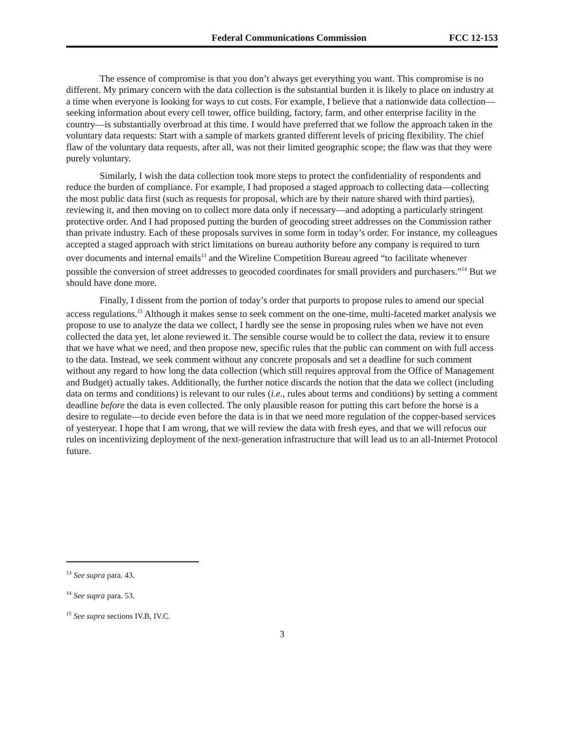Federal Communications Commission FCC 12-153
The essence of compromise is that you don’t always get everything you want. This compromise is no different. My primary concern with the data collection is the substantial burden it is likely to place on industry at a time when everyone is looking for ways to cut costs. For example, I believe that a nationwide data collection—seeking information about every cell tower, office building, factory, farm, and other enterprise facility in the country—is substantially overbroad at this time. I would have preferred that we follow the approach taken in the voluntary data requests: Start with a sample of markets granted different levels of pricing flexibility. The chief flaw of the voluntary data requests, after all, was not their limited geographic scope; the flaw was that they were purely voluntary.
Similarly, I wish the data collection took more steps to protect the confidentiality of respondents and reduce the burden of compliance. For example, I had proposed a staged approach to collecting data—collecting the most public data first (such as requests for proposal, which are by their nature shared with third parties), reviewing it, and then moving on to collect more data only if necessary—and adopting a particularly stringent protective order. And I had proposed putting the burden of geocoding street addresses on the Commission rather than private industry. Each of these proposals survives in some form in today’s order. For instance, my colleagues accepted a staged approach with strict limitations on bureau authority before any company is required to turn over documents and internal emails<sup>13</sup> and the Wireline Competition Bureau agreed “to facilitate whenever possible the conversion of street addresses to geocoded coordinates for small providers and purchasers.”<sup>14</sup> But we should have done more.
Finally, I dissent from the portion of today’s order that purports to propose rules to amend our special access regulations.<sup>15</sup> Although it makes sense to seek comment on the one-time, multi-faceted market analysis we propose to use to analyze the data we collect, I hardly see the sense in proposing rules when we have not even collected the data yet, let alone reviewed it. The sensible course would be to collect the data, review it to ensure that we have what we need, and then propose new, specific rules that the public can comment on with full access to the data. Instead, we seek comment without any concrete proposals and set a deadline for such comment without any regard to how long the data collection (which still requires approval from the Office of Management and Budget) actually takes. Additionally, the further notice discards the notion that the data we collect (including data on terms and conditions) is relevant to our rules (i.e., rules about terms and conditions) by setting a comment deadline before the data is even collected. The only plausible reason for putting this cart before the horse is a desire to regulate—to decide even before the data is in that we need more regulation of the copper-based services of yesteryear. I hope that I am wrong, that we will review the data with fresh eyes, and that we will refocus our rules on incentivizing deployment of the next-generation infrastructure that will lead us to an all-Internet Protocol future.
<sup>13</sup> See supra para. 43.
<sup>14</sup> See supra para. 53.
<sup>15</sup> See supra sections IV.B, IV.C.
3